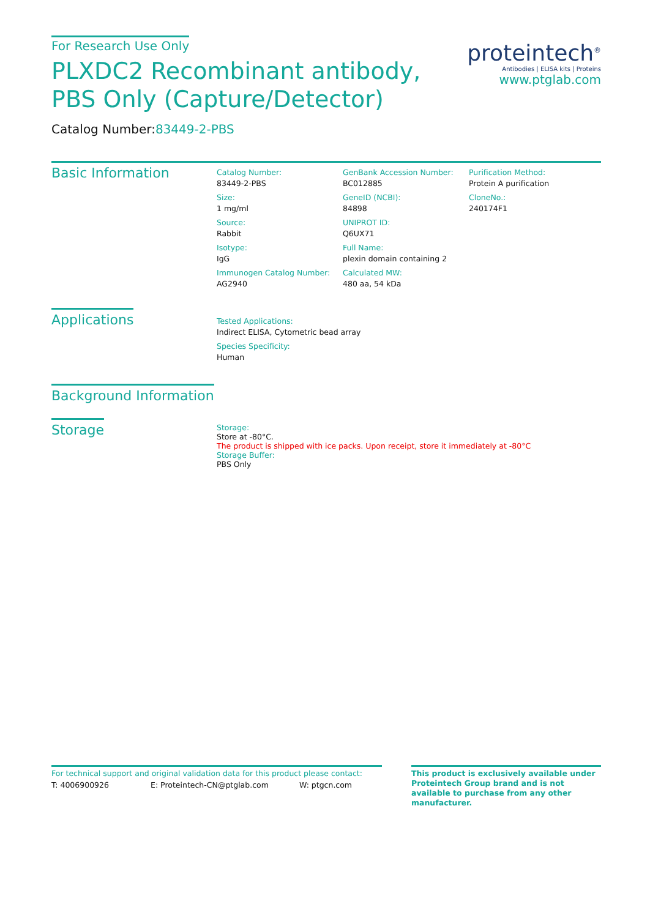proteintech<sup>®</sup>
Antibodies | ELISA kits | Proteins
www.ptglab.com
For Research Use Only
PLXDC2 Recombinant antibody, PBS Only (Capture/Detector)
Catalog Number:83449-2-PBS
Basic Information
Catalog Number:
83449-2-PBS
Size:
1 mg/ml
Source:
Rabbit
Isotype:
IgG
Immunogen Catalog Number:
AG2940
GenBank Accession Number:
BC012885
GeneID (NCBI):
84898
UNIPROT ID:
Q6UX71
Full Name:
plexin domain containing 2
Calculated MW:
480 aa, 54 kDa
Purification Method:
Protein A purification
CloneNo.:
240174F1
Applications
Tested Applications:
Indirect ELISA, Cytometric bead array
Species Specificity:
Human
Background Information
Storage
Storage:
Store at -80°C.
The product is shipped with ice packs. Upon receipt, store it immediately at -80°C
Storage Buffer:
PBS Only
For technical support and original validation data for this product please contact:
T: 4006900926 E: Proteintech-CN@ptglab.com W: ptgcn.com
This product is exclusively available under Proteintech Group brand and is not available to purchase from any other manufacturer.